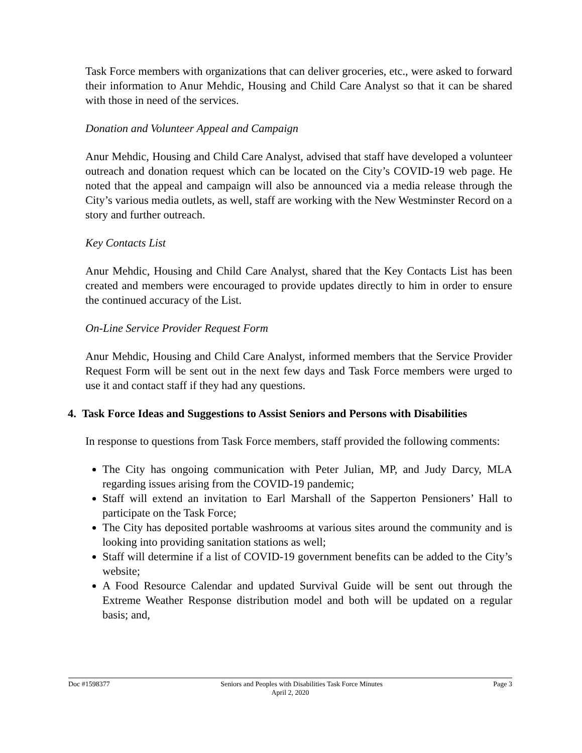Task Force members with organizations that can deliver groceries, etc., were asked to forward their information to Anur Mehdic, Housing and Child Care Analyst so that it can be shared with those in need of the services.
Donation and Volunteer Appeal and Campaign
Anur Mehdic, Housing and Child Care Analyst, advised that staff have developed a volunteer outreach and donation request which can be located on the City’s COVID-19 web page. He noted that the appeal and campaign will also be announced via a media release through the City’s various media outlets, as well, staff are working with the New Westminster Record on a story and further outreach.
Key Contacts List
Anur Mehdic, Housing and Child Care Analyst, shared that the Key Contacts List has been created and members were encouraged to provide updates directly to him in order to ensure the continued accuracy of the List.
On-Line Service Provider Request Form
Anur Mehdic, Housing and Child Care Analyst, informed members that the Service Provider Request Form will be sent out in the next few days and Task Force members were urged to use it and contact staff if they had any questions.
4. Task Force Ideas and Suggestions to Assist Seniors and Persons with Disabilities
In response to questions from Task Force members, staff provided the following comments:
The City has ongoing communication with Peter Julian, MP, and Judy Darcy, MLA regarding issues arising from the COVID-19 pandemic;
Staff will extend an invitation to Earl Marshall of the Sapperton Pensioners’ Hall to participate on the Task Force;
The City has deposited portable washrooms at various sites around the community and is looking into providing sanitation stations as well;
Staff will determine if a list of COVID-19 government benefits can be added to the City’s website;
A Food Resource Calendar and updated Survival Guide will be sent out through the Extreme Weather Response distribution model and both will be updated on a regular basis; and,
Doc #1598377 Seniors and Peoples with Disabilities Task Force Minutes Page 3
April 2, 2020